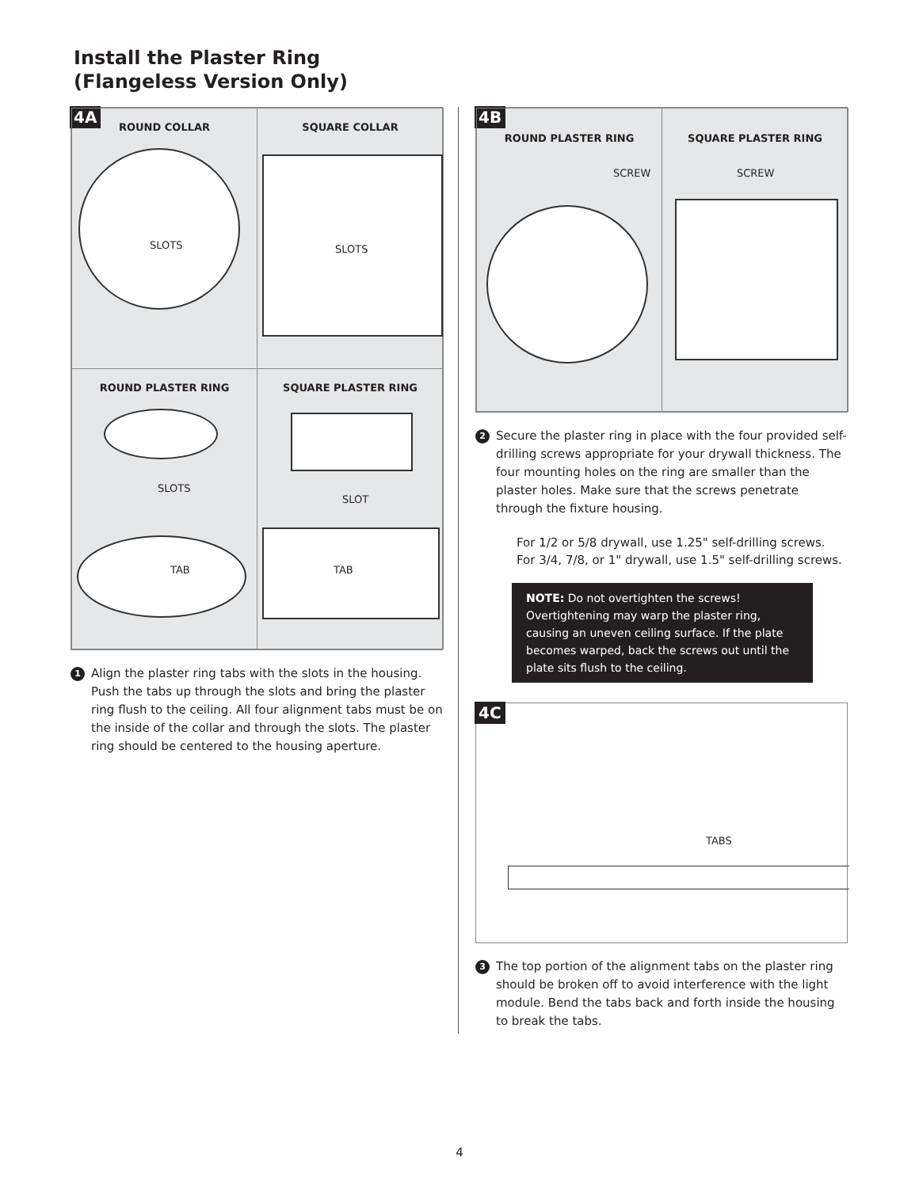Install the Plaster Ring
(Flangeless Version Only)
4A
ROUND COLLAR
SLOTS
SQUARE COLLAR
SLOTS
ROUND PLASTER RING
SLOTS
TAB
SQUARE PLASTER RING
SLOT
TAB
1
Align the plaster ring tabs with the slots in the housing. Push the tabs up through the slots and bring the plaster ring flush to the ceiling. All four alignment tabs must be on the inside of the collar and through the slots. The plaster ring should be centered to the housing aperture.
4B
ROUND PLASTER RING
SCREW
SQUARE PLASTER RING
SCREW
2
Secure the plaster ring in place with the four provided self-drilling screws appropriate for your drywall thickness. The four mounting holes on the ring are smaller than the plaster holes. Make sure that the screws penetrate through the fixture housing.
For 1/2 or 5/8 drywall, use 1.25" self-drilling screws.
For 3/4, 7/8, or 1" drywall, use 1.5" self-drilling screws.
NOTE: Do not overtighten the screws! Overtightening may warp the plaster ring, causing an uneven ceiling surface. If the plate becomes warped, back the screws out until the plate sits flush to the ceiling.
4C
TABS
3
The top portion of the alignment tabs on the plaster ring should be broken off to avoid interference with the light module. Bend the tabs back and forth inside the housing to break the tabs.
4